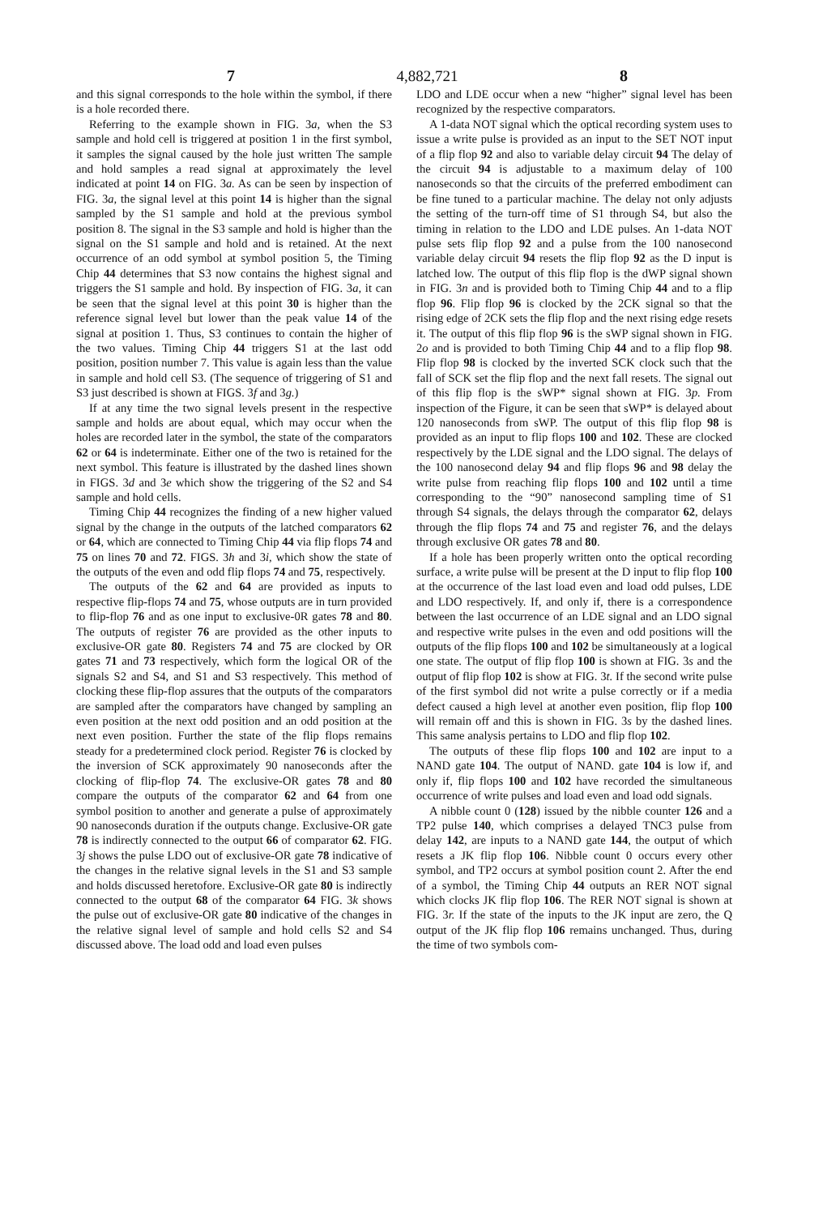7 4,882,721 8
and this signal corresponds to the hole within the symbol, if there is a hole recorded there.
Referring to the example shown in FIG. 3a, when the S3 sample and hold cell is triggered at position 1 in the first symbol, it samples the signal caused by the hole just written The sample and hold samples a read signal at approximately the level indicated at point 14 on FIG. 3a. As can be seen by inspection of FIG. 3a, the signal level at this point 14 is higher than the signal sampled by the S1 sample and hold at the previous symbol position 8. The signal in the S3 sample and hold is higher than the signal on the S1 sample and hold and is retained. At the next occurrence of an odd symbol at symbol position 5, the Timing Chip 44 determines that S3 now contains the highest signal and triggers the S1 sample and hold. By inspection of FIG. 3a, it can be seen that the signal level at this point 30 is higher than the reference signal level but lower than the peak value 14 of the signal at position 1. Thus, S3 continues to contain the higher of the two values. Timing Chip 44 triggers S1 at the last odd position, position number 7. This value is again less than the value in sample and hold cell S3. (The sequence of triggering of S1 and S3 just described is shown at FIGS. 3f and 3g.)
If at any time the two signal levels present in the respective sample and holds are about equal, which may occur when the holes are recorded later in the symbol, the state of the comparators 62 or 64 is indeterminate. Either one of the two is retained for the next symbol. This feature is illustrated by the dashed lines shown in FIGS. 3d and 3e which show the triggering of the S2 and S4 sample and hold cells.
Timing Chip 44 recognizes the finding of a new higher valued signal by the change in the outputs of the latched comparators 62 or 64, which are connected to Timing Chip 44 via flip flops 74 and 75 on lines 70 and 72. FIGS. 3h and 3i, which show the state of the outputs of the even and odd flip flops 74 and 75, respectively.
The outputs of the 62 and 64 are provided as inputs to respective flip-flops 74 and 75, whose outputs are in turn provided to flip-flop 76 and as one input to exclusive-0R gates 78 and 80. The outputs of register 76 are provided as the other inputs to exclusive-OR gate 80. Registers 74 and 75 are clocked by OR gates 71 and 73 respectively, which form the logical OR of the signals S2 and S4, and S1 and S3 respectively. This method of clocking these flip-flop assures that the outputs of the comparators are sampled after the comparators have changed by sampling an even position at the next odd position and an odd position at the next even position. Further the state of the flip flops remains steady for a predetermined clock period. Register 76 is clocked by the inversion of SCK approximately 90 nanoseconds after the clocking of flip-flop 74. The exclusive-OR gates 78 and 80 compare the outputs of the comparator 62 and 64 from one symbol position to another and generate a pulse of approximately 90 nanoseconds duration if the outputs change. Exclusive-OR gate 78 is indirectly connected to the output 66 of comparator 62. FIG. 3j shows the pulse LDO out of exclusive-OR gate 78 indicative of the changes in the relative signal levels in the S1 and S3 sample and holds discussed heretofore. Exclusive-OR gate 80 is indirectly connected to the output 68 of the comparator 64 FIG. 3k shows the pulse out of exclusive-OR gate 80 indicative of the changes in the relative signal level of sample and hold cells S2 and S4 discussed above. The load odd and load even pulses
LDO and LDE occur when a new “higher” signal level has been recognized by the respective comparators.
A 1-data NOT signal which the optical recording system uses to issue a write pulse is provided as an input to the SET NOT input of a flip flop 92 and also to variable delay circuit 94 The delay of the circuit 94 is adjustable to a maximum delay of 100 nanoseconds so that the circuits of the preferred embodiment can be fine tuned to a particular machine. The delay not only adjusts the setting of the turn-off time of S1 through S4, but also the timing in relation to the LDO and LDE pulses. An 1-data NOT pulse sets flip flop 92 and a pulse from the 100 nanosecond variable delay circuit 94 resets the flip flop 92 as the D input is latched low. The output of this flip flop is the dWP signal shown in FIG. 3n and is provided both to Timing Chip 44 and to a flip flop 96. Flip flop 96 is clocked by the 2CK signal so that the rising edge of 2CK sets the flip flop and the next rising edge resets it. The output of this flip flop 96 is the sWP signal shown in FIG. 2o and is provided to both Timing Chip 44 and to a flip flop 98. Flip flop 98 is clocked by the inverted SCK clock such that the fall of SCK set the flip flop and the next fall resets. The signal out of this flip flop is the sWP* signal shown at FIG. 3p. From inspection of the Figure, it can be seen that sWP* is delayed about 120 nanoseconds from sWP. The output of this flip flop 98 is provided as an input to flip flops 100 and 102. These are clocked respectively by the LDE signal and the LDO signal. The delays of the 100 nanosecond delay 94 and flip flops 96 and 98 delay the write pulse from reaching flip flops 100 and 102 until a time corresponding to the “90” nanosecond sampling time of S1 through S4 signals, the delays through the comparator 62, delays through the flip flops 74 and 75 and register 76, and the delays through exclusive OR gates 78 and 80.
If a hole has been properly written onto the optical recording surface, a write pulse will be present at the D input to flip flop 100 at the occurrence of the last load even and load odd pulses, LDE and LDO respectively. If, and only if, there is a correspondence between the last occurrence of an LDE signal and an LDO signal and respective write pulses in the even and odd positions will the outputs of the flip flops 100 and 102 be simultaneously at a logical one state. The output of flip flop 100 is shown at FIG. 3s and the output of flip flop 102 is show at FIG. 3t. If the second write pulse of the first symbol did not write a pulse correctly or if a media defect caused a high level at another even position, flip flop 100 will remain off and this is shown in FIG. 3s by the dashed lines. This same analysis pertains to LDO and flip flop 102.
The outputs of these flip flops 100 and 102 are input to a NAND gate 104. The output of NAND. gate 104 is low if, and only if, flip flops 100 and 102 have recorded the simultaneous occurrence of write pulses and load even and load odd signals.
A nibble count 0 (128) issued by the nibble counter 126 and a TP2 pulse 140, which comprises a delayed TNC3 pulse from delay 142, are inputs to a NAND gate 144, the output of which resets a JK flip flop 106. Nibble count 0 occurs every other symbol, and TP2 occurs at symbol position count 2. After the end of a symbol, the Timing Chip 44 outputs an RER NOT signal which clocks JK flip flop 106. The RER NOT signal is shown at FIG. 3r. If the state of the inputs to the JK input are zero, the Q output of the JK flip flop 106 remains unchanged. Thus, during the time of two symbols com-